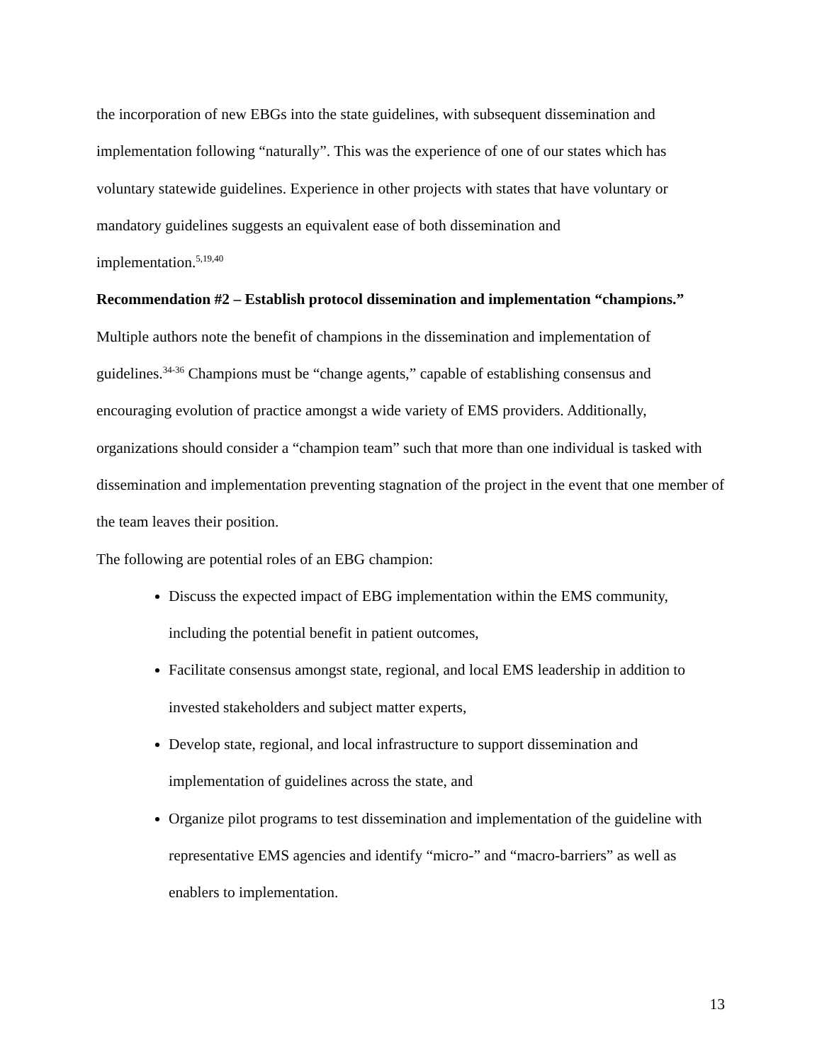the incorporation of new EBGs into the state guidelines, with subsequent dissemination and implementation following “naturally”. This was the experience of one of our states which has voluntary statewide guidelines. Experience in other projects with states that have voluntary or mandatory guidelines suggests an equivalent ease of both dissemination and
implementation.<sup>5,19,40</sup>
Recommendation #2 – Establish protocol dissemination and implementation “champions.”
Multiple authors note the benefit of champions in the dissemination and implementation of guidelines.<sup>34-36</sup> Champions must be “change agents,” capable of establishing consensus and encouraging evolution of practice amongst a wide variety of EMS providers. Additionally, organizations should consider a “champion team” such that more than one individual is tasked with dissemination and implementation preventing stagnation of the project in the event that one member of the team leaves their position.
The following are potential roles of an EBG champion:
Discuss the expected impact of EBG implementation within the EMS community, including the potential benefit in patient outcomes,
Facilitate consensus amongst state, regional, and local EMS leadership in addition to invested stakeholders and subject matter experts,
Develop state, regional, and local infrastructure to support dissemination and implementation of guidelines across the state, and
Organize pilot programs to test dissemination and implementation of the guideline with representative EMS agencies and identify “micro-” and “macro-barriers” as well as enablers to implementation.
13